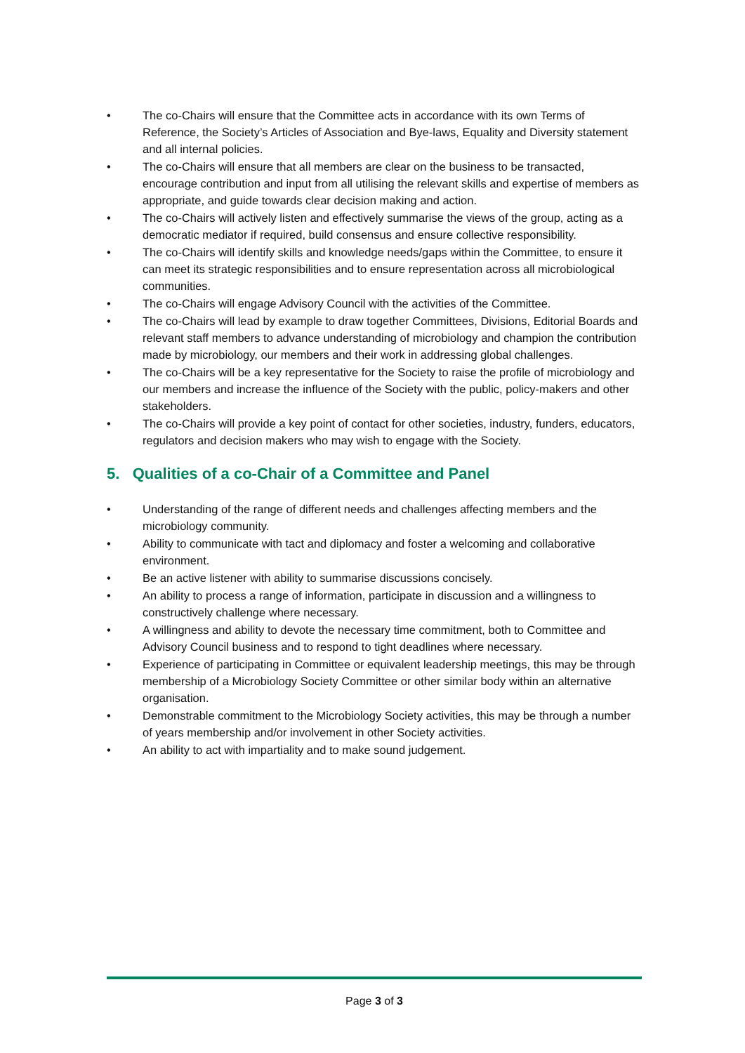• The co-Chairs will ensure that the Committee acts in accordance with its own Terms of Reference, the Society’s Articles of Association and Bye-laws, Equality and Diversity statement and all internal policies.
• The co-Chairs will ensure that all members are clear on the business to be transacted, encourage contribution and input from all utilising the relevant skills and expertise of members as appropriate, and guide towards clear decision making and action.
• The co-Chairs will actively listen and effectively summarise the views of the group, acting as a democratic mediator if required, build consensus and ensure collective responsibility.
• The co-Chairs will identify skills and knowledge needs/gaps within the Committee, to ensure it can meet its strategic responsibilities and to ensure representation across all microbiological communities.
• The co-Chairs will engage Advisory Council with the activities of the Committee.
• The co-Chairs will lead by example to draw together Committees, Divisions, Editorial Boards and relevant staff members to advance understanding of microbiology and champion the contribution made by microbiology, our members and their work in addressing global challenges.
• The co-Chairs will be a key representative for the Society to raise the profile of microbiology and our members and increase the influence of the Society with the public, policy-makers and other stakeholders.
• The co-Chairs will provide a key point of contact for other societies, industry, funders, educators, regulators and decision makers who may wish to engage with the Society.
5. Qualities of a co-Chair of a Committee and Panel
• Understanding of the range of different needs and challenges affecting members and the microbiology community.
• Ability to communicate with tact and diplomacy and foster a welcoming and collaborative environment.
• Be an active listener with ability to summarise discussions concisely.
• An ability to process a range of information, participate in discussion and a willingness to constructively challenge where necessary.
• A willingness and ability to devote the necessary time commitment, both to Committee and Advisory Council business and to respond to tight deadlines where necessary.
• Experience of participating in Committee or equivalent leadership meetings, this may be through membership of a Microbiology Society Committee or other similar body within an alternative organisation.
• Demonstrable commitment to the Microbiology Society activities, this may be through a number of years membership and/or involvement in other Society activities.
• An ability to act with impartiality and to make sound judgement.
Page 3 of 3